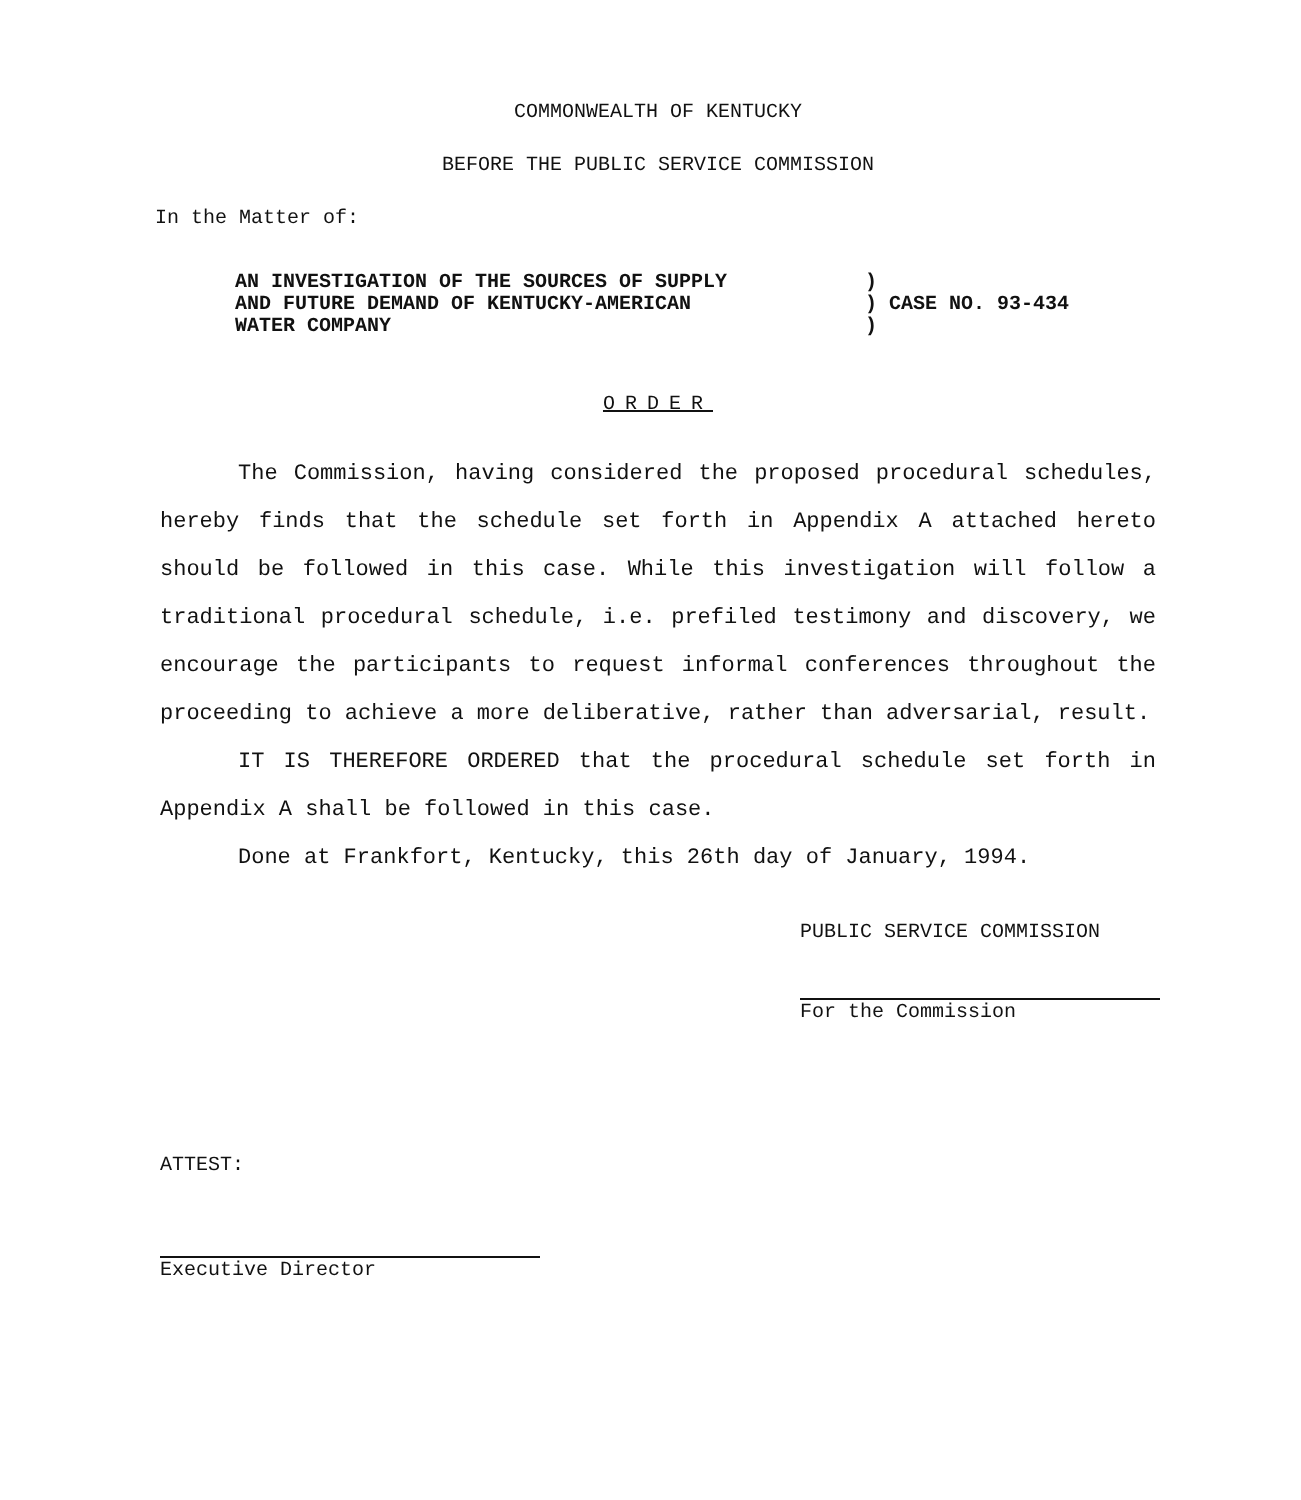COMMONWEALTH OF KENTUCKY
BEFORE THE PUBLIC SERVICE COMMISSION
In the Matter of:
AN INVESTIGATION OF THE SOURCES OF SUPPLY
AND FUTURE DEMAND OF KENTUCKY-AMERICAN
WATER COMPANY
)
) CASE NO. 93-434
)
ORDER
The Commission, having considered the proposed procedural schedules, hereby finds that the schedule set forth in Appendix A attached hereto should be followed in this case. While this investigation will follow a traditional procedural schedule, i.e. prefiled testimony and discovery, we encourage the participants to request informal conferences throughout the proceeding to achieve a more deliberative, rather than adversarial, result.
IT IS THEREFORE ORDERED that the procedural schedule set forth in Appendix A shall be followed in this case.
Done at Frankfort, Kentucky, this 26th day of January, 1994.
PUBLIC SERVICE COMMISSION
For the Commission
ATTEST:
Executive Director